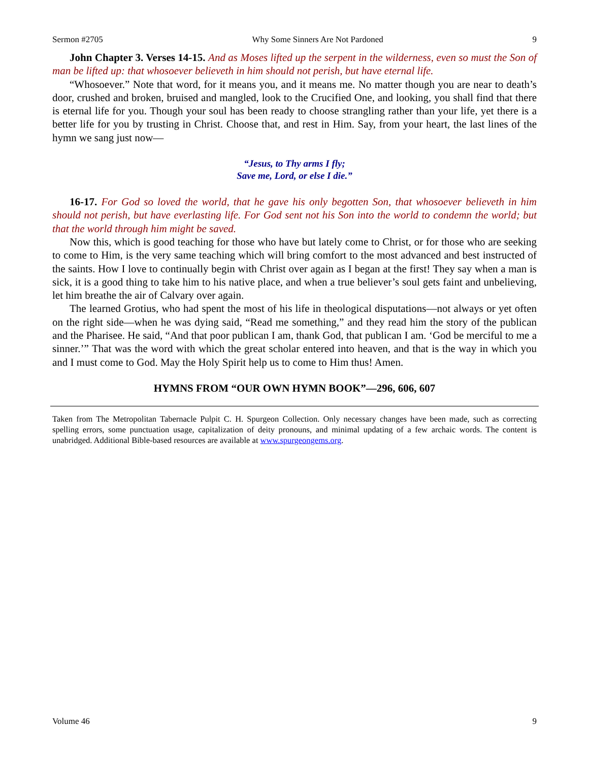Sermon #2705 Why Some Sinners Are Not Pardoned 9
John Chapter 3. Verses 14-15. And as Moses lifted up the serpent in the wilderness, even so must the Son of man be lifted up: that whosoever believeth in him should not perish, but have eternal life.
“Whosoever.” Note that word, for it means you, and it means me. No matter though you are near to death’s door, crushed and broken, bruised and mangled, look to the Crucified One, and looking, you shall find that there is eternal life for you. Though your soul has been ready to choose strangling rather than your life, yet there is a better life for you by trusting in Christ. Choose that, and rest in Him. Say, from your heart, the last lines of the hymn we sang just now—
“Jesus, to Thy arms I fly;
Save me, Lord, or else I die.”
16-17. For God so loved the world, that he gave his only begotten Son, that whosoever believeth in him should not perish, but have everlasting life. For God sent not his Son into the world to condemn the world; but that the world through him might be saved.
Now this, which is good teaching for those who have but lately come to Christ, or for those who are seeking to come to Him, is the very same teaching which will bring comfort to the most advanced and best instructed of the saints. How I love to continually begin with Christ over again as I began at the first! They say when a man is sick, it is a good thing to take him to his native place, and when a true believer’s soul gets faint and unbelieving, let him breathe the air of Calvary over again.
The learned Grotius, who had spent the most of his life in theological disputations—not always or yet often on the right side—when he was dying said, “Read me something,” and they read him the story of the publican and the Pharisee. He said, “And that poor publican I am, thank God, that publican I am. ‘God be merciful to me a sinner.’” That was the word with which the great scholar entered into heaven, and that is the way in which you and I must come to God. May the Holy Spirit help us to come to Him thus! Amen.
HYMNS FROM “OUR OWN HYMN BOOK”—296, 606, 607
Taken from The Metropolitan Tabernacle Pulpit C. H. Spurgeon Collection. Only necessary changes have been made, such as correcting spelling errors, some punctuation usage, capitalization of deity pronouns, and minimal updating of a few archaic words. The content is unabridged. Additional Bible-based resources are available at www.spurgeongems.org.
Volume 46 9